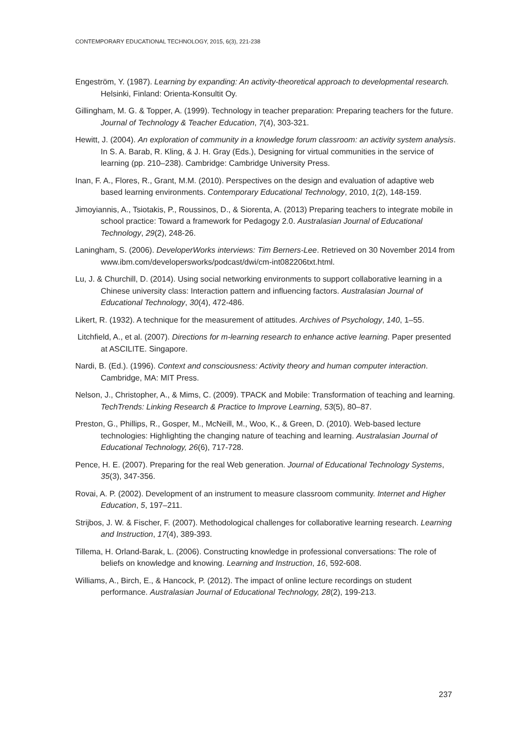CONTEMPORARY EDUCATIONAL TECHNOLOGY, 2015, 6(3), 221-238
Engeström, Y. (1987). Learning by expanding: An activity-theoretical approach to developmental research. Helsinki, Finland: Orienta-Konsultit Oy.
Gillingham, M. G. & Topper, A. (1999). Technology in teacher preparation: Preparing teachers for the future. Journal of Technology & Teacher Education, 7(4), 303-321.
Hewitt, J. (2004). An exploration of community in a knowledge forum classroom: an activity system analysis. In S. A. Barab, R. Kling, & J. H. Gray (Eds.), Designing for virtual communities in the service of learning (pp. 210–238). Cambridge: Cambridge University Press.
Inan, F. A., Flores, R., Grant, M.M. (2010). Perspectives on the design and evaluation of adaptive web based learning environments. Contemporary Educational Technology, 2010, 1(2), 148-159.
Jimoyiannis, A., Tsiotakis, P., Roussinos, D., & Siorenta, A. (2013) Preparing teachers to integrate mobile in school practice: Toward a framework for Pedagogy 2.0. Australasian Journal of Educational Technology, 29(2), 248-26.
Laningham, S. (2006). DeveloperWorks interviews: Tim Berners-Lee. Retrieved on 30 November 2014 from www.ibm.com/developersworks/podcast/dwi/cm-int082206txt.html.
Lu, J. & Churchill, D. (2014). Using social networking environments to support collaborative learning in a Chinese university class: Interaction pattern and influencing factors. Australasian Journal of Educational Technology, 30(4), 472-486.
Likert, R. (1932). A technique for the measurement of attitudes. Archives of Psychology, 140, 1–55.
Litchfield, A., et al. (2007). Directions for m-learning research to enhance active learning. Paper presented at ASCILITE. Singapore.
Nardi, B. (Ed.). (1996). Context and consciousness: Activity theory and human computer interaction. Cambridge, MA: MIT Press.
Nelson, J., Christopher, A., & Mims, C. (2009). TPACK and Mobile: Transformation of teaching and learning. TechTrends: Linking Research & Practice to Improve Learning, 53(5), 80–87.
Preston, G., Phillips, R., Gosper, M., McNeill, M., Woo, K., & Green, D. (2010). Web-based lecture technologies: Highlighting the changing nature of teaching and learning. Australasian Journal of Educational Technology, 26(6), 717-728.
Pence, H. E. (2007). Preparing for the real Web generation. Journal of Educational Technology Systems, 35(3), 347-356.
Rovai, A. P. (2002). Development of an instrument to measure classroom community. Internet and Higher Education, 5, 197–211.
Strijbos, J. W. & Fischer, F. (2007). Methodological challenges for collaborative learning research. Learning and Instruction, 17(4), 389-393.
Tillema, H. Orland-Barak, L. (2006). Constructing knowledge in professional conversations: The role of beliefs on knowledge and knowing. Learning and Instruction, 16, 592-608.
Williams, A., Birch, E., & Hancock, P. (2012). The impact of online lecture recordings on student performance. Australasian Journal of Educational Technology, 28(2), 199-213.
237